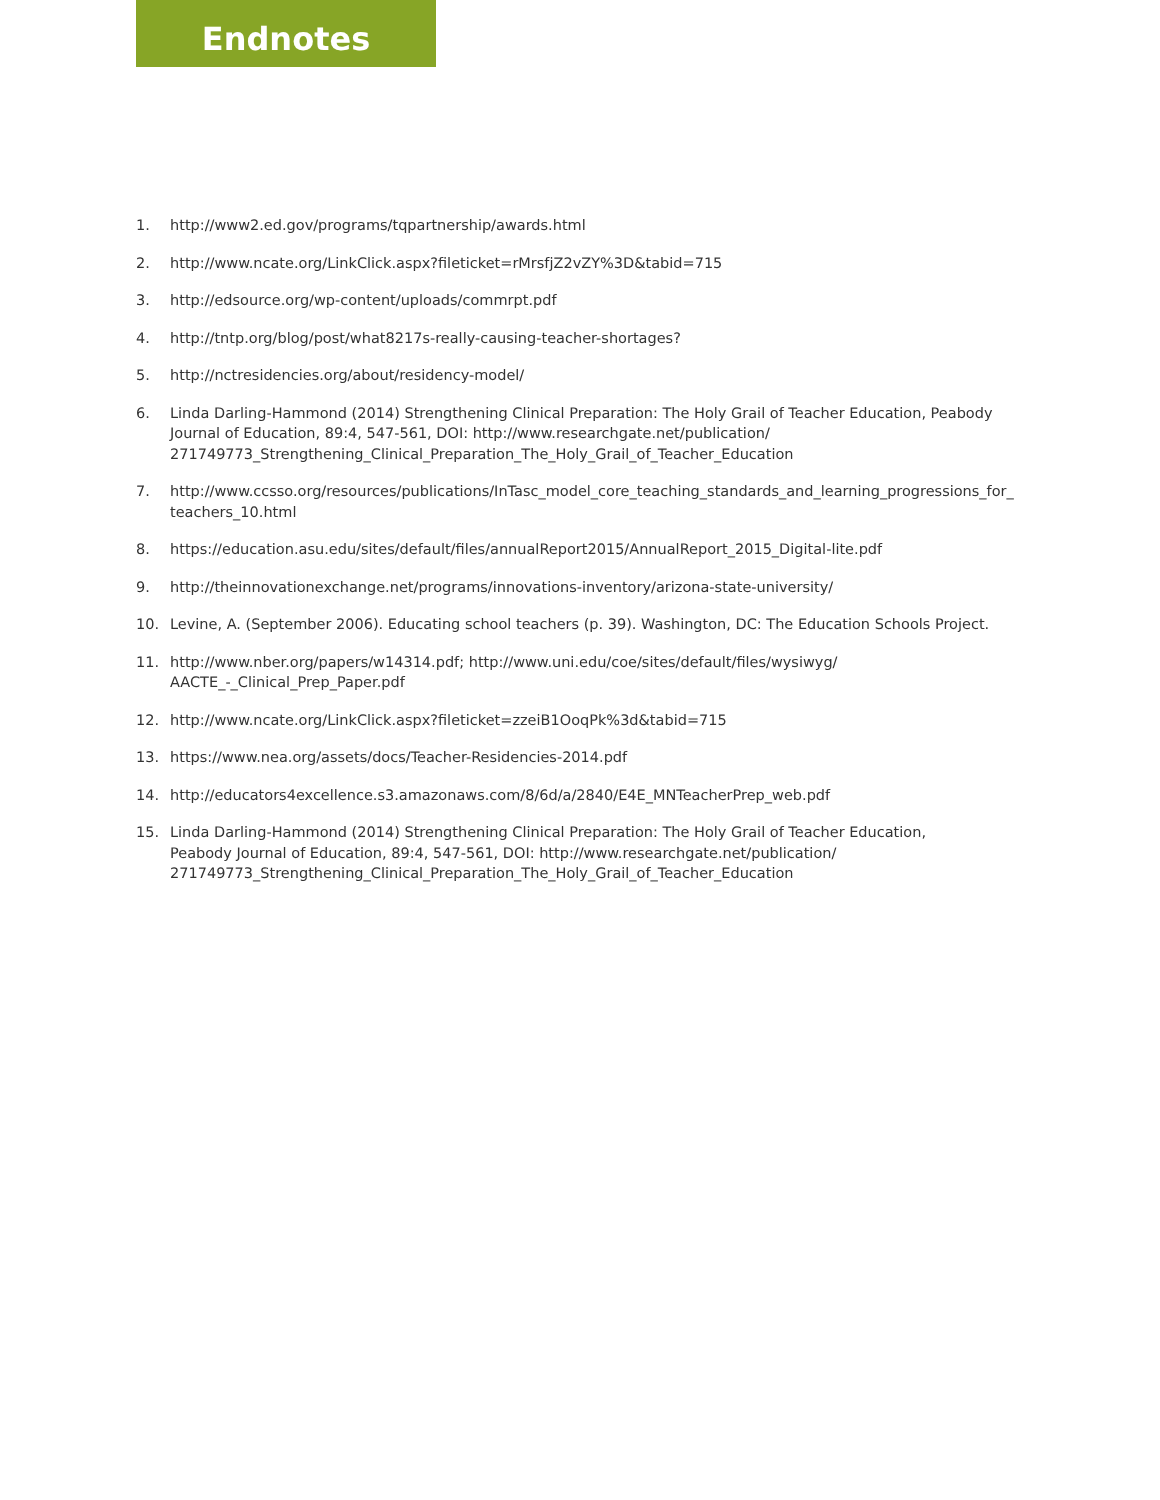Endnotes
1. http://www2.ed.gov/programs/tqpartnership/awards.html
2. http://www.ncate.org/LinkClick.aspx?fileticket=rMrsfjZ2vZY%3D&tabid=715
3. http://edsource.org/wp-content/uploads/commrpt.pdf
4. http://tntp.org/blog/post/what8217s-really-causing-teacher-shortages?
5. http://nctresidencies.org/about/residency-model/
6. Linda Darling-Hammond (2014) Strengthening Clinical Preparation: The Holy Grail of Teacher Education, Peabody Journal of Education, 89:4, 547-561, DOI: http://www.researchgate.net/publication/
271749773_Strengthening_Clinical_Preparation_The_Holy_Grail_of_Teacher_Education
7. http://www.ccsso.org/resources/publications/InTasc_model_core_teaching_standards_and_learning_progressions_for_
teachers_10.html
8. https://education.asu.edu/sites/default/files/annualReport2015/AnnualReport_2015_Digital-lite.pdf
9. http://theinnovationexchange.net/programs/innovations-inventory/arizona-state-university/
10. Levine, A. (September 2006). Educating school teachers (p. 39). Washington, DC: The Education Schools Project.
11. http://www.nber.org/papers/w14314.pdf; http://www.uni.edu/coe/sites/default/files/wysiwyg/
AACTE_-_Clinical_Prep_Paper.pdf
12. http://www.ncate.org/LinkClick.aspx?fileticket=zzeiB1OoqPk%3d&tabid=715
13. https://www.nea.org/assets/docs/Teacher-Residencies-2014.pdf
14. http://educators4excellence.s3.amazonaws.com/8/6d/a/2840/E4E_MNTeacherPrep_web.pdf
15. Linda Darling-Hammond (2014) Strengthening Clinical Preparation: The Holy Grail of Teacher Education,
Peabody Journal of Education, 89:4, 547-561, DOI: http://www.researchgate.net/publication/
271749773_Strengthening_Clinical_Preparation_The_Holy_Grail_of_Teacher_Education